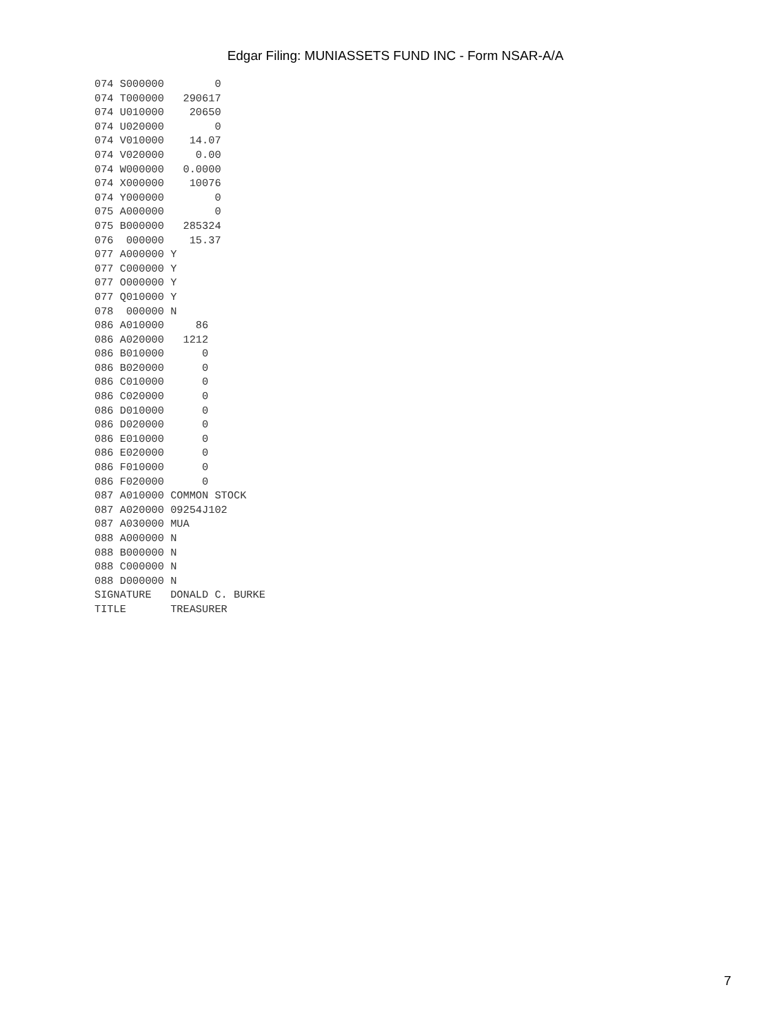Edgar Filing: MUNIASSETS FUND INC - Form NSAR-A/A
074 S000000        0
074 T000000   290617
074 U010000    20650
074 U020000        0
074 V010000    14.07
074 V020000     0.00
074 W000000   0.0000
074 X000000    10076
074 Y000000        0
075 A000000        0
075 B000000   285324
076  000000    15.37
077 A000000 Y
077 C000000 Y
077 O000000 Y
077 Q010000 Y
078  000000 N
086 A010000     86
086 A020000   1212
086 B010000      0
086 B020000      0
086 C010000      0
086 C020000      0
086 D010000      0
086 D020000      0
086 E010000      0
086 E020000      0
086 F010000      0
086 F020000      0
087 A010000 COMMON STOCK
087 A020000 09254J102
087 A030000 MUA
088 A000000 N
088 B000000 N
088 C000000 N
088 D000000 N
SIGNATURE   DONALD C. BURKE
TITLE       TREASURER
7